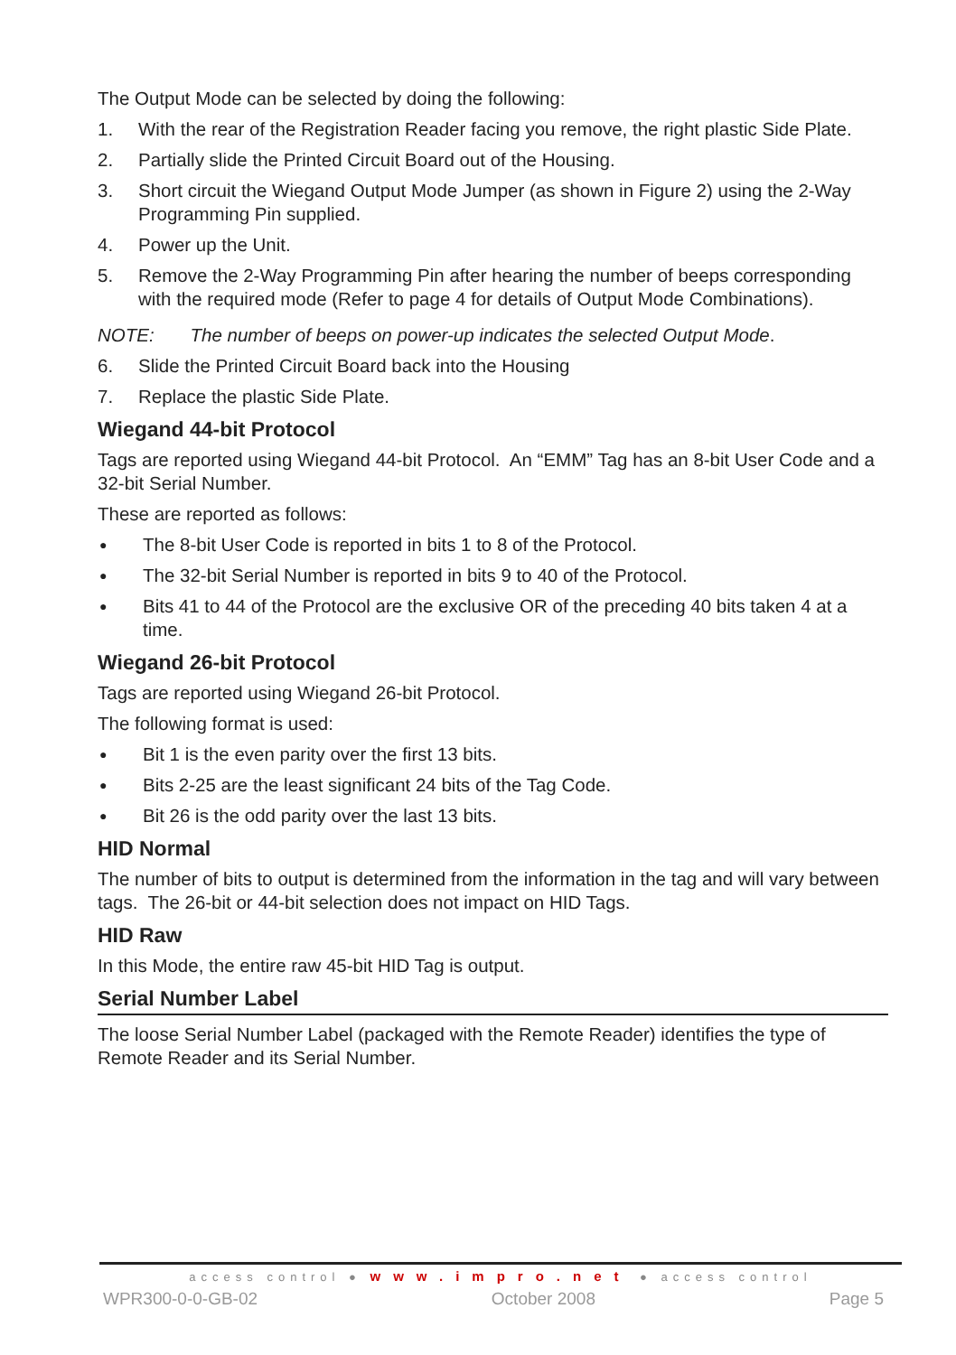The Output Mode can be selected by doing the following:
1. With the rear of the Registration Reader facing you remove, the right plastic Side Plate.
2. Partially slide the Printed Circuit Board out of the Housing.
3. Short circuit the Wiegand Output Mode Jumper (as shown in Figure 2) using the 2-Way Programming Pin supplied.
4. Power up the Unit.
5. Remove the 2-Way Programming Pin after hearing the number of beeps corresponding with the required mode (Refer to page 4 for details of Output Mode Combinations).
NOTE: The number of beeps on power-up indicates the selected Output Mode.
6. Slide the Printed Circuit Board back into the Housing
7. Replace the plastic Side Plate.
Wiegand 44-bit Protocol
Tags are reported using Wiegand 44-bit Protocol. An “EMM” Tag has an 8-bit User Code and a 32-bit Serial Number.
These are reported as follows:
● The 8-bit User Code is reported in bits 1 to 8 of the Protocol.
● The 32-bit Serial Number is reported in bits 9 to 40 of the Protocol.
● Bits 41 to 44 of the Protocol are the exclusive OR of the preceding 40 bits taken 4 at a time.
Wiegand 26-bit Protocol
Tags are reported using Wiegand 26-bit Protocol.
The following format is used:
● Bit 1 is the even parity over the first 13 bits.
● Bits 2-25 are the least significant 24 bits of the Tag Code.
● Bit 26 is the odd parity over the last 13 bits.
HID Normal
The number of bits to output is determined from the information in the tag and will vary between tags. The 26-bit or 44-bit selection does not impact on HID Tags.
HID Raw
In this Mode, the entire raw 45-bit HID Tag is output.
Serial Number Label
The loose Serial Number Label (packaged with the Remote Reader) identifies the type of Remote Reader and its Serial Number.
access control ● www.impro.net ● access control
WPR300-0-0-GB-02 October 2008 Page 5